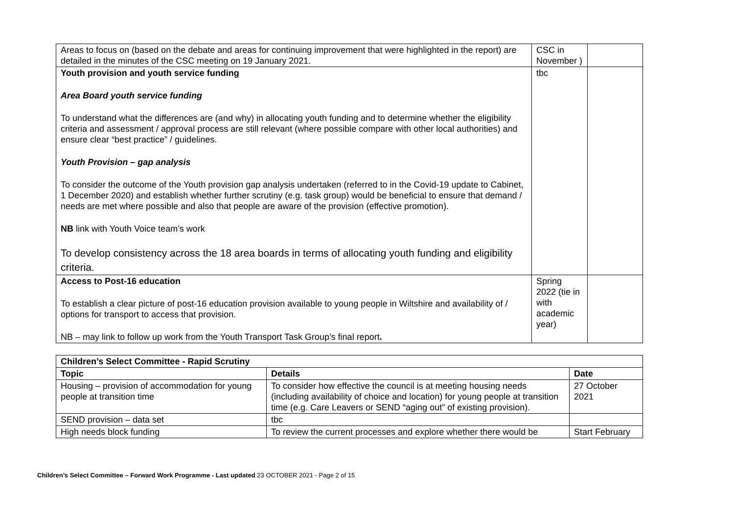| Areas to focus on (based on the debate and areas for continuing improvement that were highlighted in the report) are detailed in the minutes of the CSC meeting on 19 January 2021. | CSC in November ) | |
| Youth provision and youth service funding Area Board youth service funding To understand what the differences are (and why) in allocating youth funding and to determine whether the eligibility criteria and assessment / approval process are still relevant (where possible compare with other local authorities) and ensure clear “best practice” / guidelines. Youth Provision – gap analysis To consider the outcome of the Youth provision gap analysis undertaken (referred to in the Covid-19 update to Cabinet, 1 December 2020) and establish whether further scrutiny (e.g. task group) would be beneficial to ensure that demand / needs are met where possible and also that people are aware of the provision (effective promotion). NB link with Youth Voice team’s work To develop consistency across the 18 area boards in terms of allocating youth funding and eligibility criteria. | tbc | |
| Access to Post-16 education To establish a clear picture of post-16 education provision available to young people in Wiltshire and availability of / options for transport to access that provision. NB – may link to follow up work from the Youth Transport Task Group’s final report . | Spring 2022 (tie in with academic year) | |
| Children’s Select Committee - Rapid Scrutiny | | |
| --- | --- | --- |
| Topic | Details | Date |
| Housing – provision of accommodation for young people at transition time | To consider how effective the council is at meeting housing needs (including availability of choice and location) for young people at transition time (e.g. Care Leavers or SEND “aging out” of existing provision). | 27 October 2021 |
| SEND provision – data set | tbc | |
| High needs block funding | To review the current processes and explore whether there would be | Start February |
Children’s Select Committee – Forward Work Programme - Last updated 23 OCTOBER 2021 - Page 2 of 15